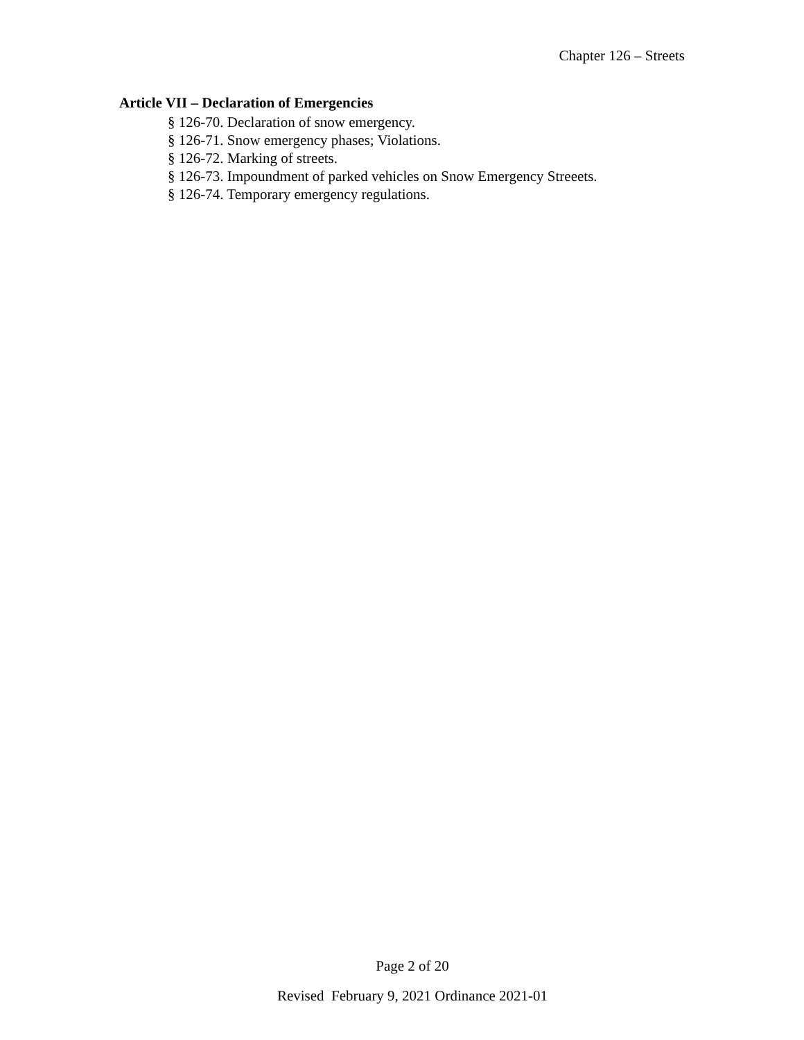Chapter 126 – Streets
Article VII – Declaration of Emergencies
§ 126-70. Declaration of snow emergency.
§ 126-71. Snow emergency phases; Violations.
§ 126-72. Marking of streets.
§ 126-73. Impoundment of parked vehicles on Snow Emergency Streeets.
§ 126-74. Temporary emergency regulations.
Page 2 of 20
Revised February 9, 2021 Ordinance 2021-01